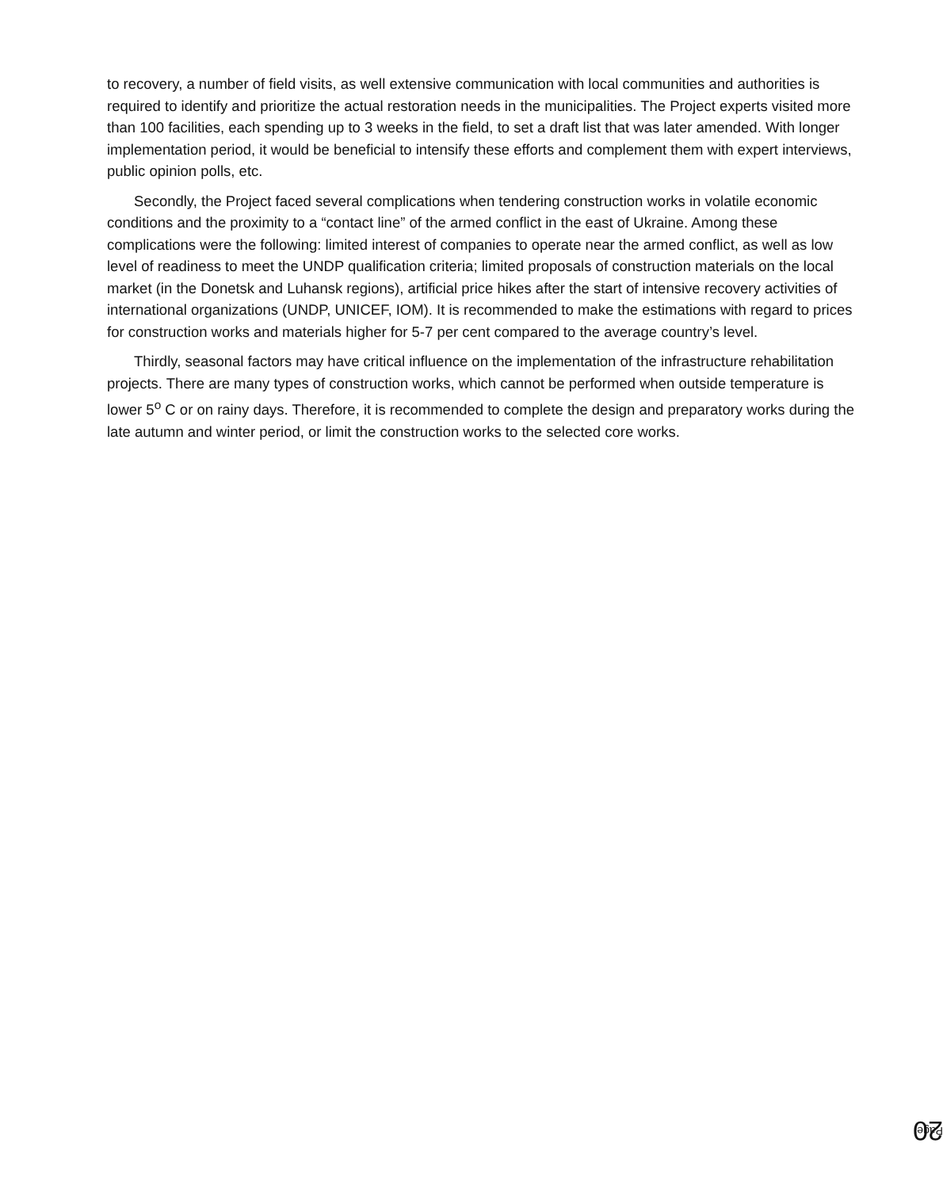to recovery, a number of field visits, as well extensive communication with local communities and authorities is required to identify and prioritize the actual restoration needs in the municipalities. The Project experts visited more than 100 facilities, each spending up to 3 weeks in the field, to set a draft list that was later amended. With longer implementation period, it would be beneficial to intensify these efforts and complement them with expert interviews, public opinion polls, etc.
Secondly, the Project faced several complications when tendering construction works in volatile economic conditions and the proximity to a “contact line” of the armed conflict in the east of Ukraine. Among these complications were the following: limited interest of companies to operate near the armed conflict, as well as low level of readiness to meet the UNDP qualification criteria; limited proposals of construction materials on the local market (in the Donetsk and Luhansk regions), artificial price hikes after the start of intensive recovery activities of international organizations (UNDP, UNICEF, IOM). It is recommended to make the estimations with regard to prices for construction works and materials higher for 5-7 per cent compared to the average country’s level.
Thirdly, seasonal factors may have critical influence on the implementation of the infrastructure rehabilitation projects. There are many types of construction works, which cannot be performed when outside temperature is lower 5<sup>o</sup> C or on rainy days. Therefore, it is recommended to complete the design and preparatory works during the late autumn and winter period, or limit the construction works to the selected core works.
Page 20